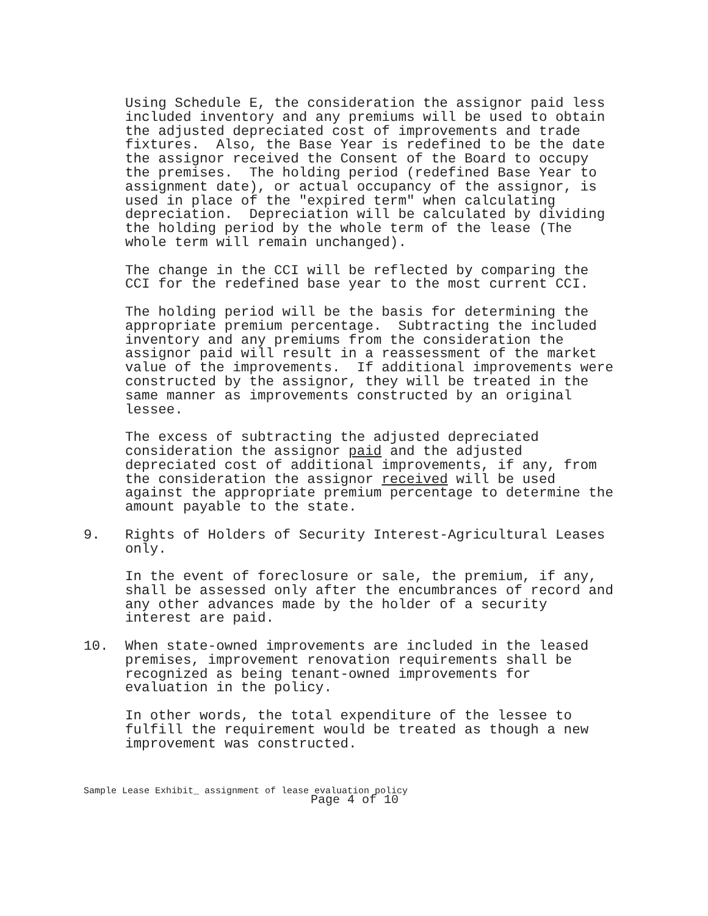Using Schedule E, the consideration the assignor paid less included inventory and any premiums will be used to obtain the adjusted depreciated cost of improvements and trade fixtures. Also, the Base Year is redefined to be the date the assignor received the Consent of the Board to occupy the premises. The holding period (redefined Base Year to assignment date), or actual occupancy of the assignor, is used in place of the "expired term" when calculating depreciation. Depreciation will be calculated by dividing the holding period by the whole term of the lease (The whole term will remain unchanged).
The change in the CCI will be reflected by comparing the CCI for the redefined base year to the most current CCI.
The holding period will be the basis for determining the appropriate premium percentage. Subtracting the included inventory and any premiums from the consideration the assignor paid will result in a reassessment of the market value of the improvements. If additional improvements were constructed by the assignor, they will be treated in the same manner as improvements constructed by an original lessee.
The excess of subtracting the adjusted depreciated consideration the assignor paid and the adjusted depreciated cost of additional improvements, if any, from the consideration the assignor received will be used against the appropriate premium percentage to determine the amount payable to the state.
9. Rights of Holders of Security Interest-Agricultural Leases only.
In the event of foreclosure or sale, the premium, if any, shall be assessed only after the encumbrances of record and any other advances made by the holder of a security interest are paid.
10. When state-owned improvements are included in the leased premises, improvement renovation requirements shall be recognized as being tenant-owned improvements for evaluation in the policy.
In other words, the total expenditure of the lessee to fulfill the requirement would be treated as though a new improvement was constructed.
Sample Lease Exhibit_ assignment of lease evaluation policy
Page 4 of 10